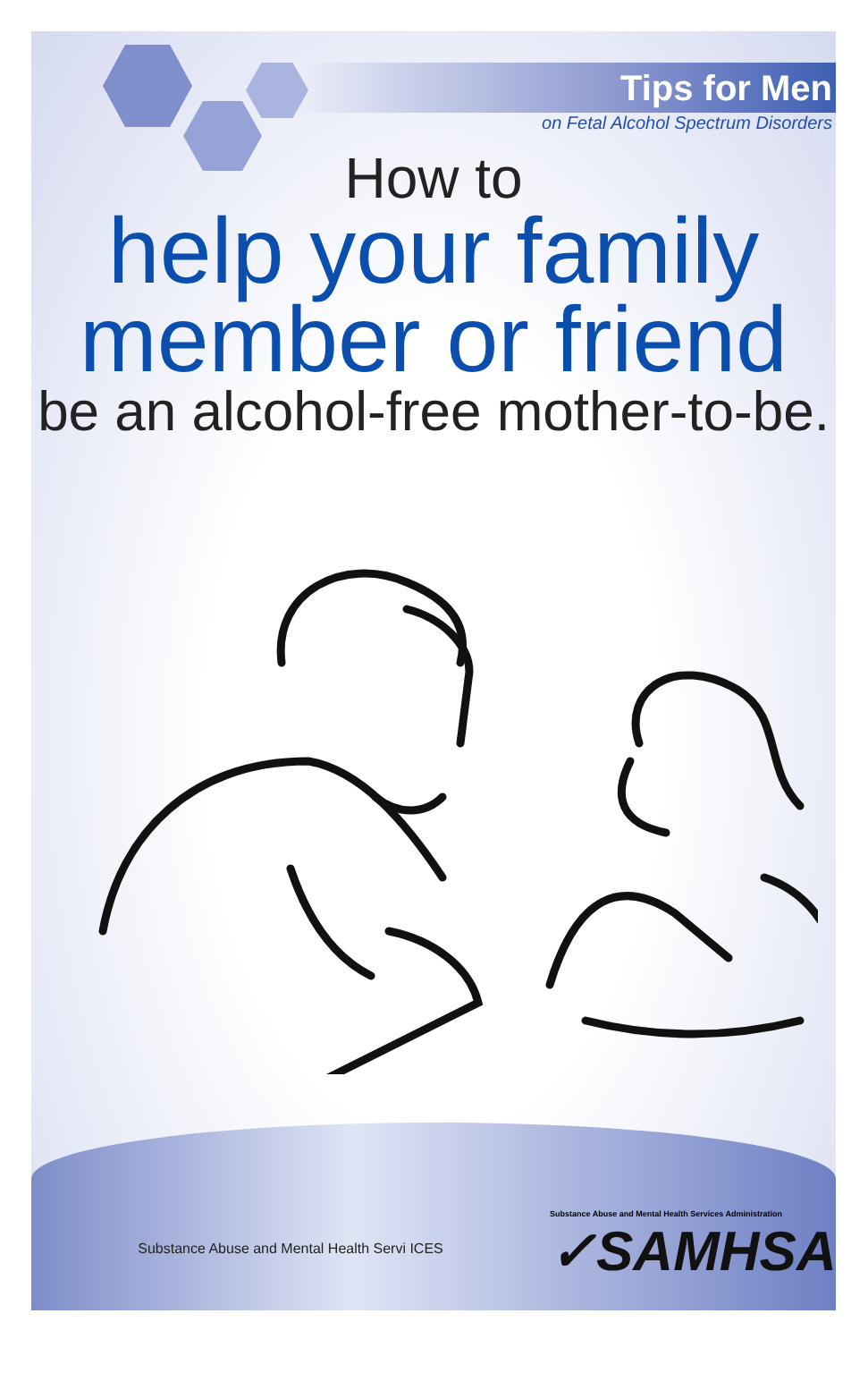Tips for Men
on Fetal Alcohol Spectrum Disorders
How to
help your family
member or friend
be an alcohol-free mother-to-be.
Substance Abuse and Mental Health Servi ICES
Substance Abuse and Mental Health Services Administration
✓SAMHSA